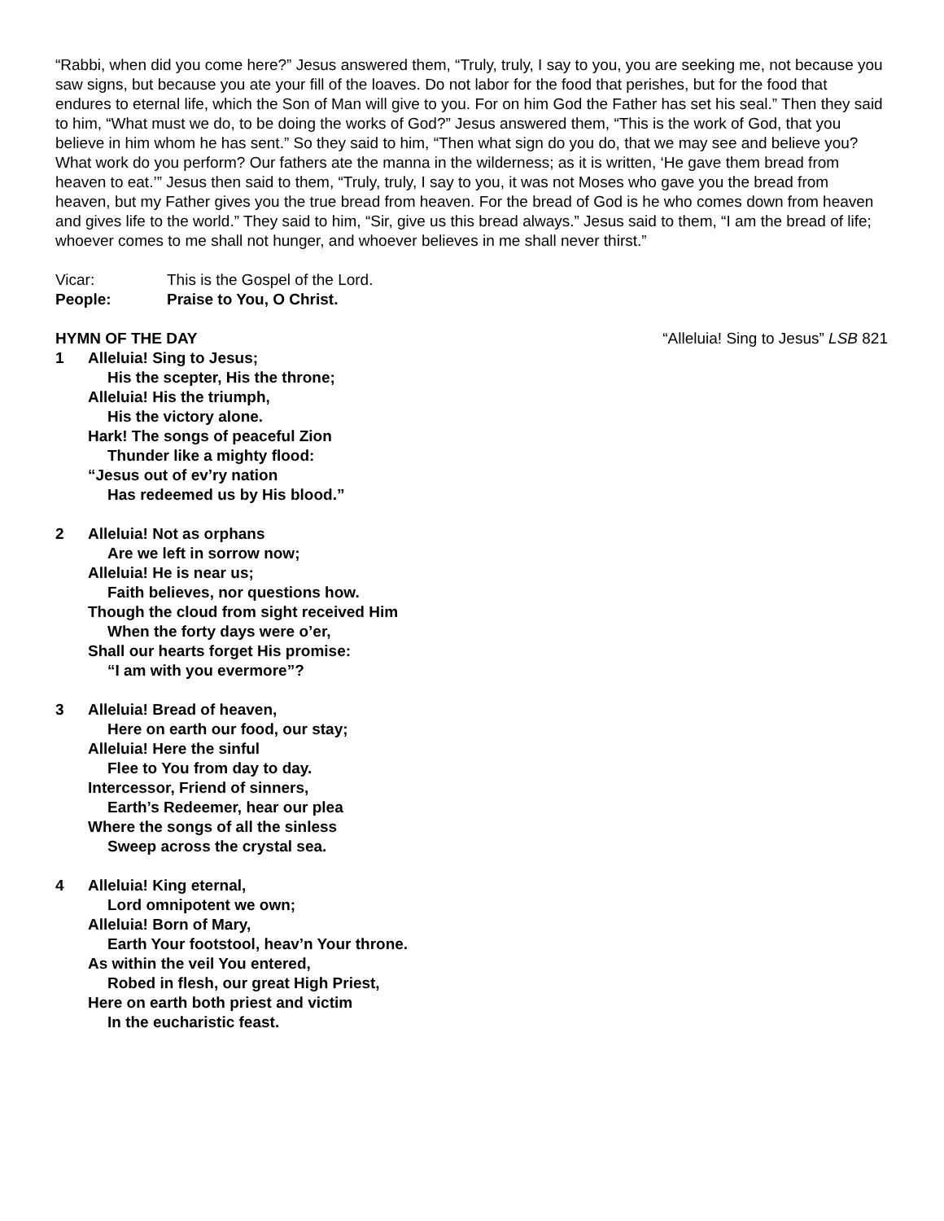“Rabbi, when did you come here?” Jesus answered them, “Truly, truly, I say to you, you are seeking me, not because you saw signs, but because you ate your fill of the loaves. Do not labor for the food that perishes, but for the food that endures to eternal life, which the Son of Man will give to you. For on him God the Father has set his seal.” Then they said to him, “What must we do, to be doing the works of God?” Jesus answered them, “This is the work of God, that you believe in him whom he has sent.” So they said to him, “Then what sign do you do, that we may see and believe you? What work do you perform? Our fathers ate the manna in the wilderness; as it is written, ‘He gave them bread from heaven to eat.’” Jesus then said to them, “Truly, truly, I say to you, it was not Moses who gave you the bread from heaven, but my Father gives you the true bread from heaven. For the bread of God is he who comes down from heaven and gives life to the world.” They said to him, “Sir, give us this bread always.” Jesus said to them, “I am the bread of life; whoever comes to me shall not hunger, and whoever believes in me shall never thirst.”
Vicar: This is the Gospel of the Lord.
People: Praise to You, O Christ.
HYMN OF THE DAY “Alleluia! Sing to Jesus” LSB 821
1 Alleluia! Sing to Jesus;
His the scepter, His the throne;
Alleluia! His the triumph,
His the victory alone.
Hark! The songs of peaceful Zion
Thunder like a mighty flood:
“Jesus out of ev’ry nation
Has redeemed us by His blood.”
2 Alleluia! Not as orphans
Are we left in sorrow now;
Alleluia! He is near us;
Faith believes, nor questions how.
Though the cloud from sight received Him
When the forty days were o’er,
Shall our hearts forget His promise:
“I am with you evermore”?
3 Alleluia! Bread of heaven,
Here on earth our food, our stay;
Alleluia! Here the sinful
Flee to You from day to day.
Intercessor, Friend of sinners,
Earth’s Redeemer, hear our plea
Where the songs of all the sinless
Sweep across the crystal sea.
4 Alleluia! King eternal,
Lord omnipotent we own;
Alleluia! Born of Mary,
Earth Your footstool, heav’n Your throne.
As within the veil You entered,
Robed in flesh, our great High Priest,
Here on earth both priest and victim
In the eucharistic feast.